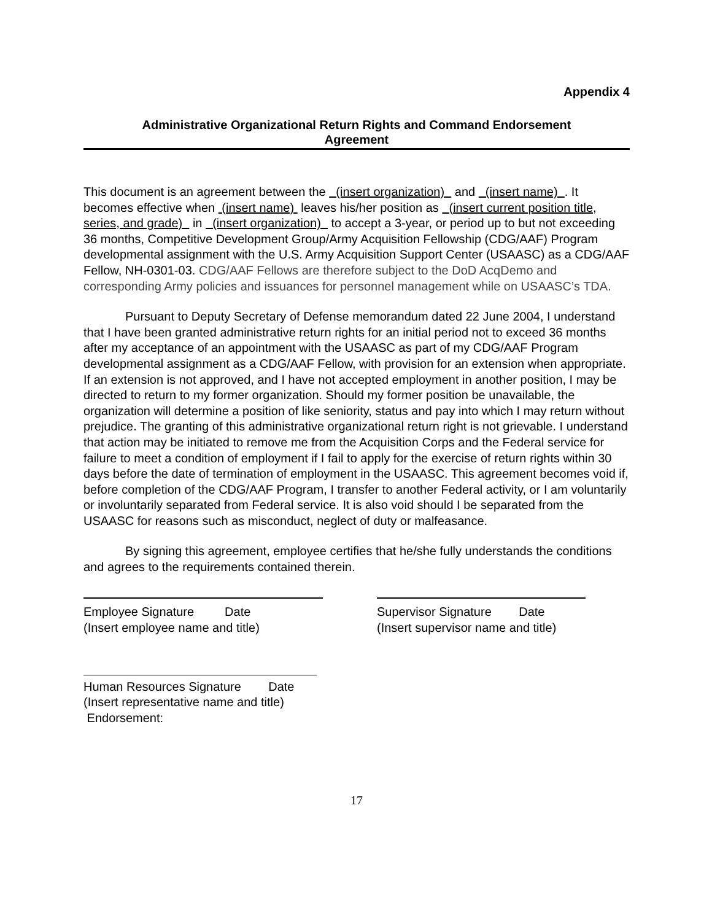Appendix 4
Administrative Organizational Return Rights and Command Endorsement
Agreement
This document is an agreement between the (insert organization) and (insert name) . It becomes effective when (insert name) leaves his/her position as (insert current position title, series, and grade) in (insert organization) to accept a 3-year, or period up to but not exceeding 36 months, Competitive Development Group/Army Acquisition Fellowship (CDG/AAF) Program developmental assignment with the U.S. Army Acquisition Support Center (USAASC) as a CDG/AAF Fellow, NH-0301-03. CDG/AAF Fellows are therefore subject to the DoD AcqDemo and corresponding Army policies and issuances for personnel management while on USAASC’s TDA.
Pursuant to Deputy Secretary of Defense memorandum dated 22 June 2004, I understand that I have been granted administrative return rights for an initial period not to exceed 36 months after my acceptance of an appointment with the USAASC as part of my CDG/AAF Program developmental assignment as a CDG/AAF Fellow, with provision for an extension when appropriate. If an extension is not approved, and I have not accepted employment in another position, I may be directed to return to my former organization. Should my former position be unavailable, the organization will determine a position of like seniority, status and pay into which I may return without prejudice. The granting of this administrative organizational return right is not grievable. I understand that action may be initiated to remove me from the Acquisition Corps and the Federal service for failure to meet a condition of employment if I fail to apply for the exercise of return rights within 30 days before the date of termination of employment in the USAASC. This agreement becomes void if, before completion of the CDG/AAF Program, I transfer to another Federal activity, or I am voluntarily or involuntarily separated from Federal service. It is also void should I be separated from the USAASC for reasons such as misconduct, neglect of duty or malfeasance.
By signing this agreement, employee certifies that he/she fully understands the conditions and agrees to the requirements contained therein.
Employee Signature Date
(Insert employee name and title)
Supervisor Signature Date
(Insert supervisor name and title)
Human Resources Signature Date
(Insert representative name and title)
Endorsement:
17